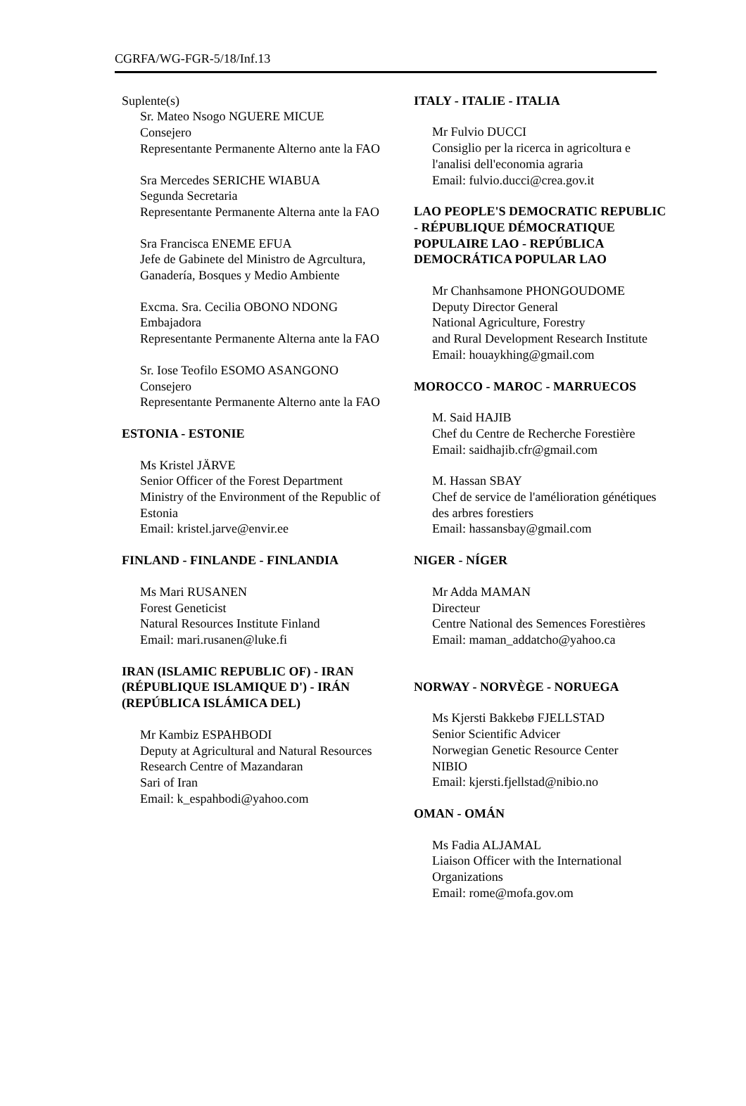CGRFA/WG-FGR-5/18/Inf.13
Suplente(s)
Sr. Mateo Nsogo NGUERE MICUE
Consejero
Representante Permanente Alterno ante la FAO
Sra Mercedes SERICHE WIABUA
Segunda Secretaria
Representante Permanente Alterna ante la FAO
Sra Francisca ENEME EFUA
Jefe de Gabinete del Ministro de Agrcultura, Ganadería, Bosques y Medio Ambiente
Excma. Sra. Cecilia OBONO NDONG
Embajadora
Representante Permanente Alterna ante la FAO
Sr. Iose Teofilo ESOMO ASANGONO
Consejero
Representante Permanente Alterno ante la FAO
ESTONIA - ESTONIE
Ms Kristel JÄRVE
Senior Officer of the Forest Department
Ministry of the Environment of the Republic of Estonia
Email: kristel.jarve@envir.ee
FINLAND - FINLANDE - FINLANDIA
Ms Mari RUSANEN
Forest Geneticist
Natural Resources Institute Finland
Email: mari.rusanen@luke.fi
IRAN (ISLAMIC REPUBLIC OF) - IRAN (RÉPUBLIQUE ISLAMIQUE D') - IRÁN (REPÚBLICA ISLÁMICA DEL)
Mr Kambiz ESPAHBODI
Deputy at Agricultural and Natural Resources
Research Centre of Mazandaran
Sari of Iran
Email: k_espahbodi@yahoo.com
ITALY - ITALIE - ITALIA
Mr Fulvio DUCCI
Consiglio per la ricerca in agricoltura e l'analisi dell'economia agraria
Email: fulvio.ducci@crea.gov.it
LAO PEOPLE'S DEMOCRATIC REPUBLIC - RÉPUBLIQUE DÉMOCRATIQUE POPULAIRE LAO - REPÚBLICA DEMOCRÁTICA POPULAR LAO
Mr Chanhsamone PHONGOUDOME
Deputy Director General
National Agriculture, Forestry
and Rural Development Research Institute
Email: houaykhing@gmail.com
MOROCCO - MAROC - MARRUECOS
M. Said HAJIB
Chef du Centre de Recherche Forestière
Email: saidhajib.cfr@gmail.com
M. Hassan SBAY
Chef de service de l'amélioration génétiques des arbres forestiers
Email: hassansbay@gmail.com
NIGER - NÍGER
Mr Adda MAMAN
Directeur
Centre National des Semences Forestières
Email: maman_addatcho@yahoo.ca
NORWAY - NORVÈGE - NORUEGA
Ms Kjersti Bakkebø FJELLSTAD
Senior Scientific Advicer
Norwegian Genetic Resource Center
NIBIO
Email: kjersti.fjellstad@nibio.no
OMAN - OMÁN
Ms Fadia ALJAMAL
Liaison Officer with the International Organizations
Email: rome@mofa.gov.om